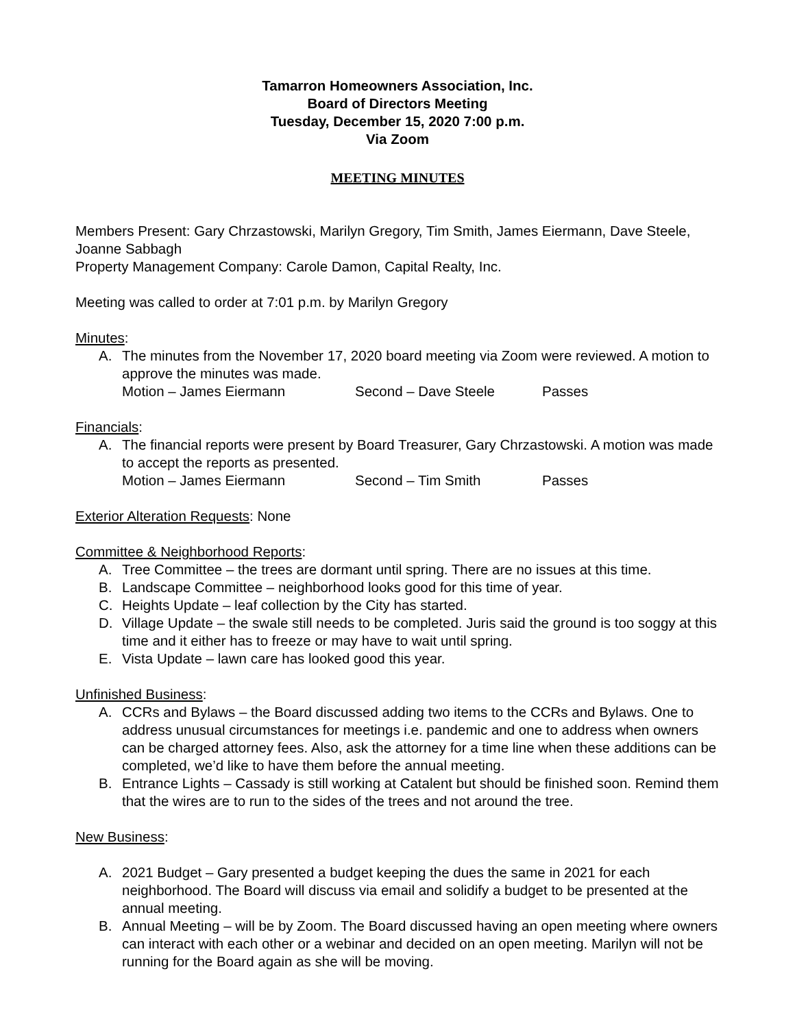Tamarron Homeowners Association, Inc.
Board of Directors Meeting
Tuesday, December 15, 2020 7:00 p.m.
Via Zoom
MEETING MINUTES
Members Present: Gary Chrzastowski, Marilyn Gregory, Tim Smith, James Eiermann, Dave Steele, Joanne Sabbagh
Property Management Company: Carole Damon, Capital Realty, Inc.
Meeting was called to order at 7:01 p.m. by Marilyn Gregory
Minutes:
A. The minutes from the November 17, 2020 board meeting via Zoom were reviewed. A motion to approve the minutes was made.
Motion – James Eiermann Second – Dave Steele Passes
Financials:
A. The financial reports were present by Board Treasurer, Gary Chrzastowski. A motion was made to accept the reports as presented.
Motion – James Eiermann Second – Tim Smith Passes
Exterior Alteration Requests: None
Committee & Neighborhood Reports:
A. Tree Committee – the trees are dormant until spring. There are no issues at this time.
B. Landscape Committee – neighborhood looks good for this time of year.
C. Heights Update – leaf collection by the City has started.
D. Village Update – the swale still needs to be completed. Juris said the ground is too soggy at this time and it either has to freeze or may have to wait until spring.
E. Vista Update – lawn care has looked good this year.
Unfinished Business:
A. CCRs and Bylaws – the Board discussed adding two items to the CCRs and Bylaws. One to address unusual circumstances for meetings i.e. pandemic and one to address when owners can be charged attorney fees. Also, ask the attorney for a time line when these additions can be completed, we’d like to have them before the annual meeting.
B. Entrance Lights – Cassady is still working at Catalent but should be finished soon. Remind them that the wires are to run to the sides of the trees and not around the tree.
New Business:
A. 2021 Budget – Gary presented a budget keeping the dues the same in 2021 for each neighborhood. The Board will discuss via email and solidify a budget to be presented at the annual meeting.
B. Annual Meeting – will be by Zoom. The Board discussed having an open meeting where owners can interact with each other or a webinar and decided on an open meeting. Marilyn will not be running for the Board again as she will be moving.